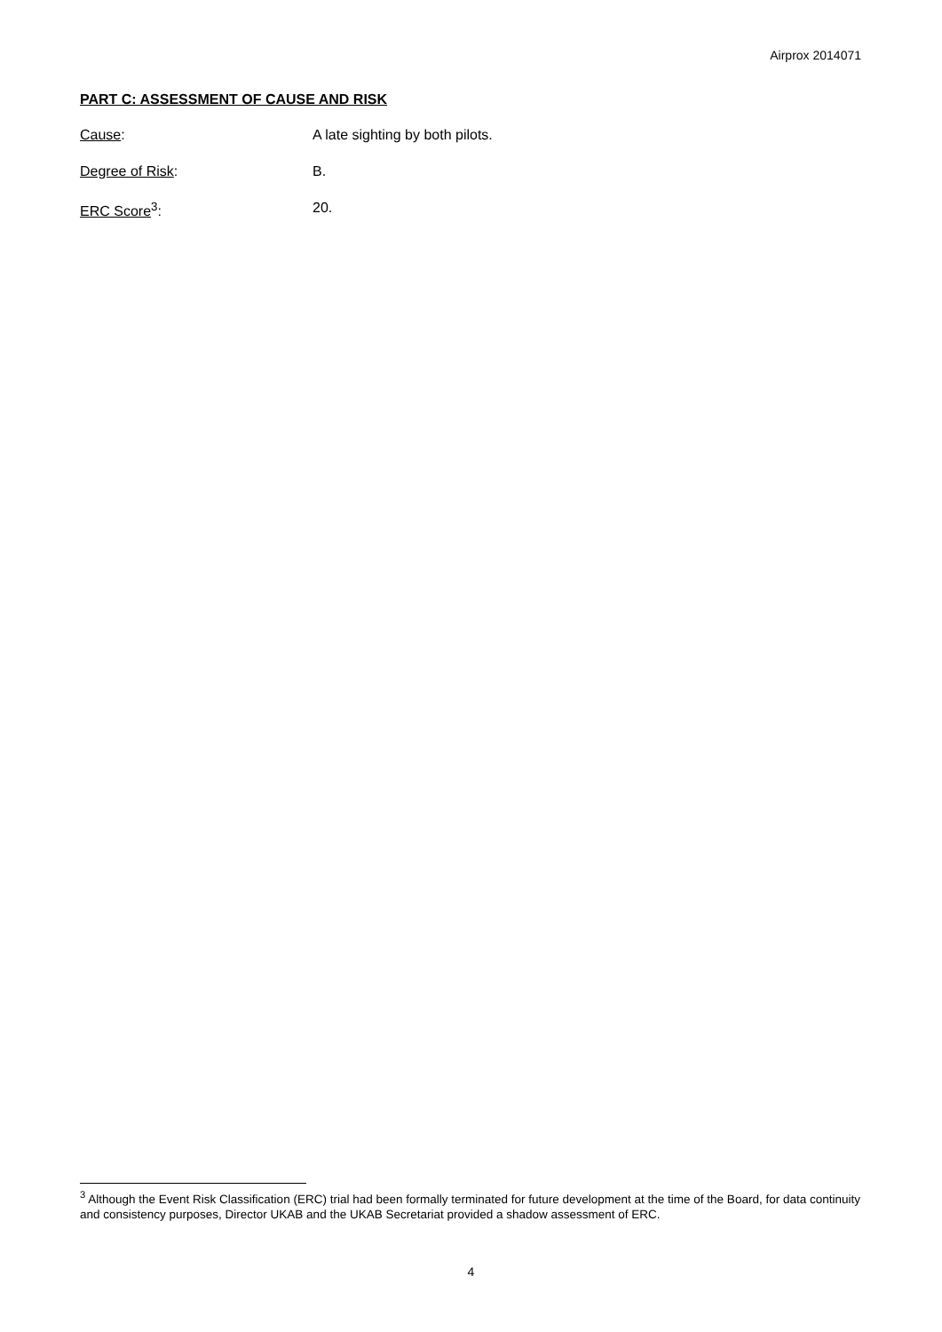Airprox 2014071
PART C: ASSESSMENT OF CAUSE AND RISK
Cause: A late sighting by both pilots.
Degree of Risk: B.
ERC Score<sup>3</sup>: 20.
<sup>3</sup> Although the Event Risk Classification (ERC) trial had been formally terminated for future development at the time of the Board, for data continuity and consistency purposes, Director UKAB and the UKAB Secretariat provided a shadow assessment of ERC.
4